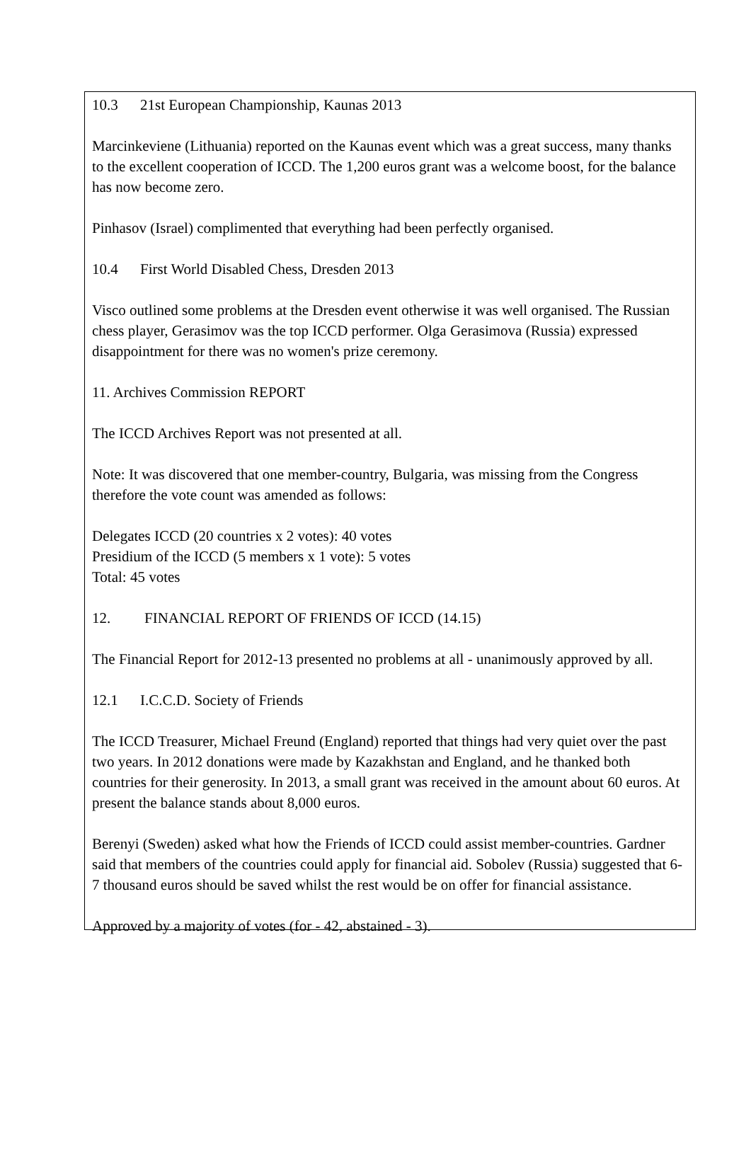10.3 21st European Championship, Kaunas 2013
Marcinkeviene (Lithuania) reported on the Kaunas event which was a great success, many thanks to the excellent cooperation of ICCD. The 1,200 euros grant was a welcome boost, for the balance has now become zero.
Pinhasov (Israel) complimented that everything had been perfectly organised.
10.4 First World Disabled Chess, Dresden 2013
Visco outlined some problems at the Dresden event otherwise it was well organised. The Russian chess player, Gerasimov was the top ICCD performer. Olga Gerasimova (Russia) expressed disappointment for there was no women's prize ceremony.
11. Archives Commission REPORT
The ICCD Archives Report was not presented at all.
Note: It was discovered that one member-country, Bulgaria, was missing from the Congress therefore the vote count was amended as follows:
Delegates ICCD (20 countries x 2 votes): 40 votes
Presidium of the ICCD (5 members x 1 vote): 5 votes
Total: 45 votes
12. FINANCIAL REPORT OF FRIENDS OF ICCD (14.15)
The Financial Report for 2012-13 presented no problems at all - unanimously approved by all.
12.1 I.C.C.D. Society of Friends
The ICCD Treasurer, Michael Freund (England) reported that things had very quiet over the past two years. In 2012 donations were made by Kazakhstan and England, and he thanked both countries for their generosity. In 2013, a small grant was received in the amount about 60 euros. At present the balance stands about 8,000 euros.
Berenyi (Sweden) asked what how the Friends of ICCD could assist member-countries. Gardner said that members of the countries could apply for financial aid. Sobolev (Russia) suggested that 6-7 thousand euros should be saved whilst the rest would be on offer for financial assistance.
Approved by a majority of votes (for - 42, abstained - 3).